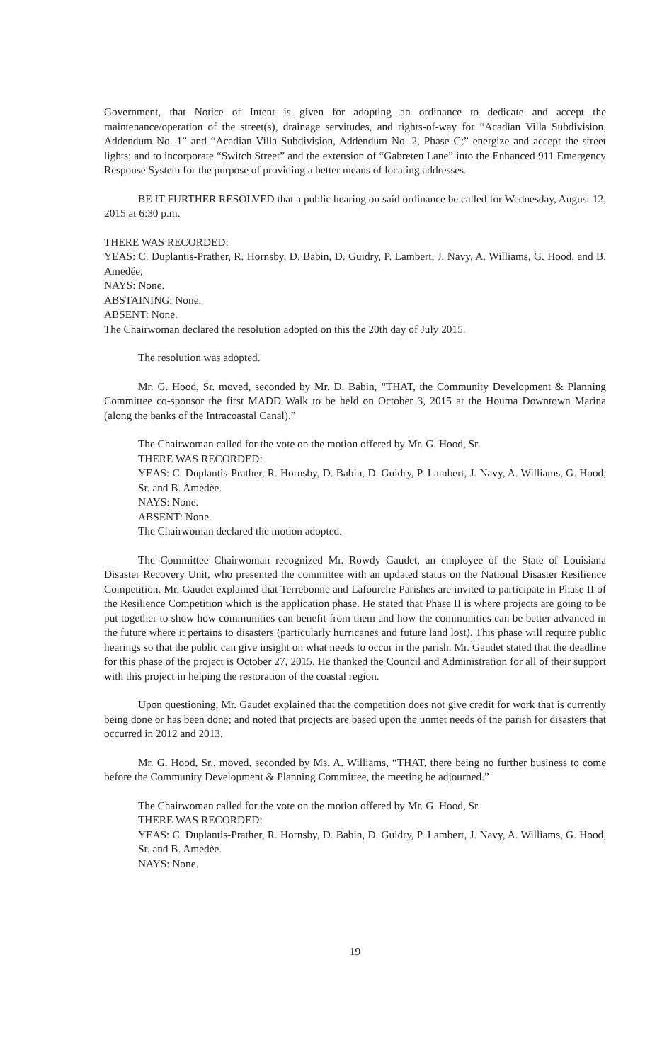Government, that Notice of Intent is given for adopting an ordinance to dedicate and accept the maintenance/operation of the street(s), drainage servitudes, and rights-of-way for “Acadian Villa Subdivision, Addendum No. 1” and “Acadian Villa Subdivision, Addendum No. 2, Phase C;” energize and accept the street lights; and to incorporate “Switch Street” and the extension of “Gabreten Lane” into the Enhanced 911 Emergency Response System for the purpose of providing a better means of locating addresses.
BE IT FURTHER RESOLVED that a public hearing on said ordinance be called for Wednesday, August 12, 2015 at 6:30 p.m.
THERE WAS RECORDED:
YEAS: C. Duplantis-Prather, R. Hornsby, D. Babin, D. Guidry, P. Lambert, J. Navy, A. Williams, G. Hood, and B. Amedée,
NAYS: None.
ABSTAINING: None.
ABSENT: None.
The Chairwoman declared the resolution adopted on this the 20th day of July 2015.
The resolution was adopted.
Mr. G. Hood, Sr. moved, seconded by Mr. D. Babin, “THAT, the Community Development & Planning Committee co-sponsor the first MADD Walk to be held on October 3, 2015 at the Houma Downtown Marina (along the banks of the Intracoastal Canal).”
The Chairwoman called for the vote on the motion offered by Mr. G. Hood, Sr.
THERE WAS RECORDED:
YEAS: C. Duplantis-Prather, R. Hornsby, D. Babin, D. Guidry, P. Lambert, J. Navy, A. Williams, G. Hood, Sr. and B. Amedèe.
NAYS: None.
ABSENT: None.
The Chairwoman declared the motion adopted.
The Committee Chairwoman recognized Mr. Rowdy Gaudet, an employee of the State of Louisiana Disaster Recovery Unit, who presented the committee with an updated status on the National Disaster Resilience Competition. Mr. Gaudet explained that Terrebonne and Lafourche Parishes are invited to participate in Phase II of the Resilience Competition which is the application phase. He stated that Phase II is where projects are going to be put together to show how communities can benefit from them and how the communities can be better advanced in the future where it pertains to disasters (particularly hurricanes and future land lost). This phase will require public hearings so that the public can give insight on what needs to occur in the parish. Mr. Gaudet stated that the deadline for this phase of the project is October 27, 2015. He thanked the Council and Administration for all of their support with this project in helping the restoration of the coastal region.
Upon questioning, Mr. Gaudet explained that the competition does not give credit for work that is currently being done or has been done; and noted that projects are based upon the unmet needs of the parish for disasters that occurred in 2012 and 2013.
Mr. G. Hood, Sr., moved, seconded by Ms. A. Williams, “THAT, there being no further business to come before the Community Development & Planning Committee, the meeting be adjourned.”
The Chairwoman called for the vote on the motion offered by Mr. G. Hood, Sr.
THERE WAS RECORDED:
YEAS: C. Duplantis-Prather, R. Hornsby, D. Babin, D. Guidry, P. Lambert, J. Navy, A. Williams, G. Hood, Sr. and B. Amedèe.
NAYS: None.
19